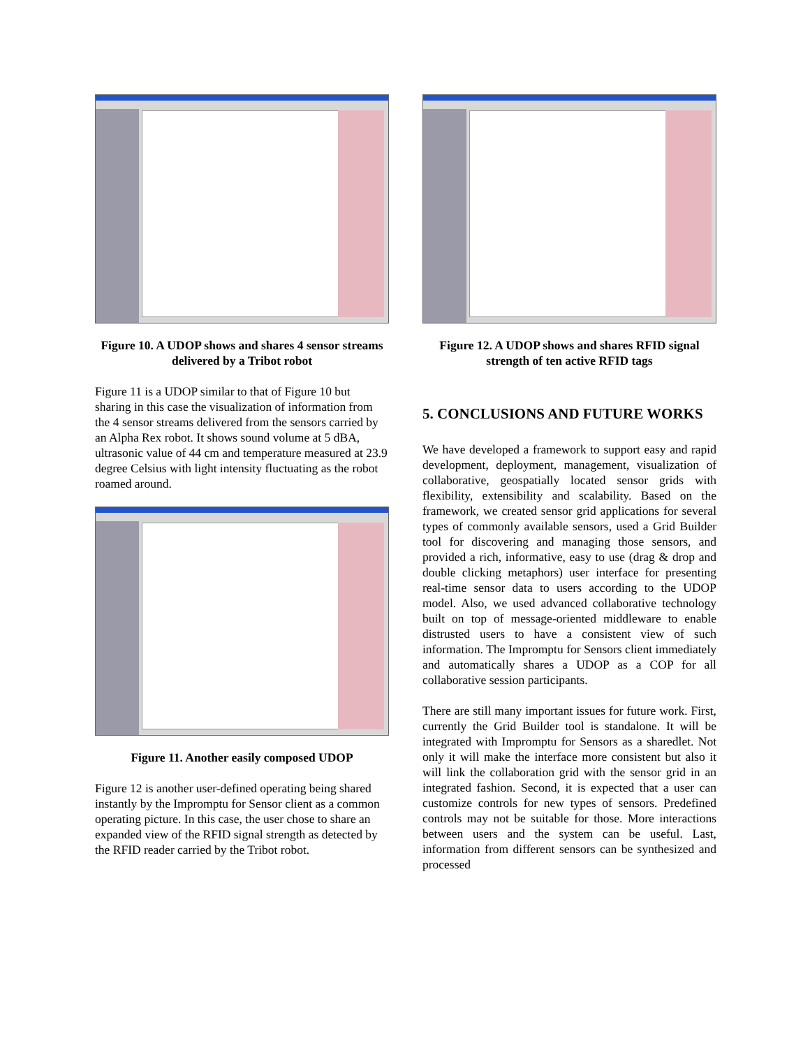Figure 10. A UDOP shows and shares 4 sensor streams delivered by a Tribot robot
Figure 11 is a UDOP similar to that of Figure 10 but sharing in this case the visualization of information from the 4 sensor streams delivered from the sensors carried by an Alpha Rex robot. It shows sound volume at 5 dBA, ultrasonic value of 44 cm and temperature measured at 23.9 degree Celsius with light intensity fluctuating as the robot roamed around.
Figure 11. Another easily composed UDOP
Figure 12 is another user-defined operating being shared instantly by the Impromptu for Sensor client as a common operating picture. In this case, the user chose to share an expanded view of the RFID signal strength as detected by the RFID reader carried by the Tribot robot.
Figure 12. A UDOP shows and shares RFID signal strength of ten active RFID tags
5. CONCLUSIONS AND FUTURE WORKS
We have developed a framework to support easy and rapid development, deployment, management, visualization of collaborative, geospatially located sensor grids with flexibility, extensibility and scalability. Based on the framework, we created sensor grid applications for several types of commonly available sensors, used a Grid Builder tool for discovering and managing those sensors, and provided a rich, informative, easy to use (drag & drop and double clicking metaphors) user interface for presenting real-time sensor data to users according to the UDOP model. Also, we used advanced collaborative technology built on top of message-oriented middleware to enable distrusted users to have a consistent view of such information. The Impromptu for Sensors client immediately and automatically shares a UDOP as a COP for all collaborative session participants.
There are still many important issues for future work. First, currently the Grid Builder tool is standalone. It will be integrated with Impromptu for Sensors as a sharedlet. Not only it will make the interface more consistent but also it will link the collaboration grid with the sensor grid in an integrated fashion. Second, it is expected that a user can customize controls for new types of sensors. Predefined controls may not be suitable for those. More interactions between users and the system can be useful. Last, information from different sensors can be synthesized and processed